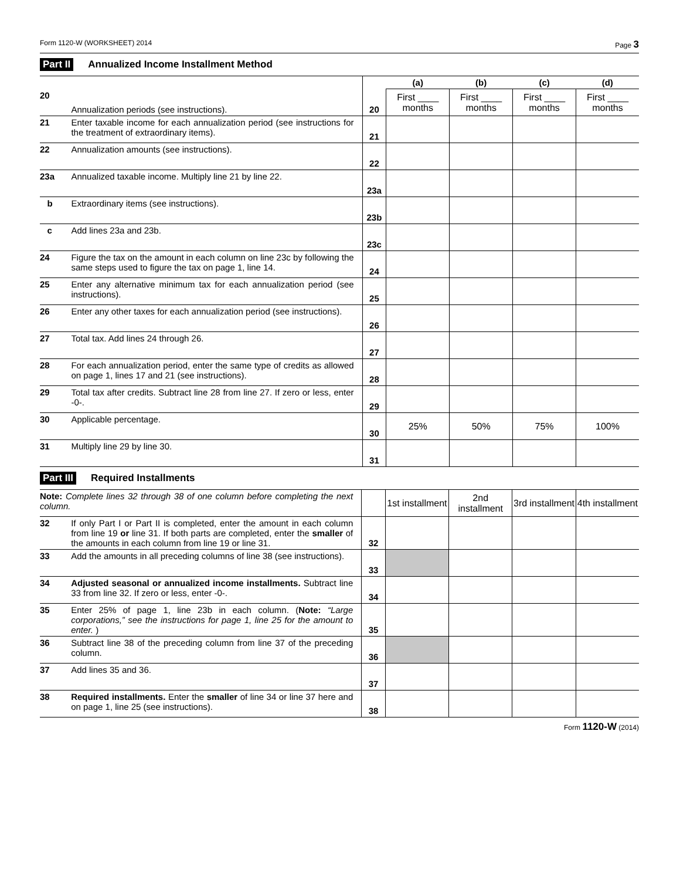Form 1120-W (WORKSHEET) 2014 Page 3
Part II Annualized Income Installment Method
| | | | (a) | (b) | (c) | (d) |
| 20 | Annualization periods (see instructions). | 20 | First ____ months | First ____ months | First ____ months | First ____ months |
| 21 | Enter taxable income for each annualization period (see instructions for the treatment of extraordinary items). | 21 | | | | |
| 22 | Annualization amounts (see instructions). | 22 | | | | |
| 23a | Annualized taxable income. Multiply line 21 by line 22. | 23a | | | | |
| b | Extraordinary items (see instructions). | 23b | | | | |
| c | Add lines 23a and 23b. | 23c | | | | |
| 24 | Figure the tax on the amount in each column on line 23c by following the same steps used to figure the tax on page 1, line 14. | 24 | | | | |
| 25 | Enter any alternative minimum tax for each annualization period (see instructions). | 25 | | | | |
| 26 | Enter any other taxes for each annualization period (see instructions). | 26 | | | | |
| 27 | Total tax. Add lines 24 through 26. | 27 | | | | |
| 28 | For each annualization period, enter the same type of credits as allowed on page 1, lines 17 and 21 (see instructions). | 28 | | | | |
| 29 | Total tax after credits. Subtract line 28 from line 27. If zero or less, enter -0-. | 29 | | | | |
| 30 | Applicable percentage. | 30 | 25% | 50% | 75% | 100% |
| 31 | Multiply line 29 by line 30. | 31 | | | | |
Part III Required Installments
| Note: Complete lines 32 through 38 of one column before completing the next column. | | | 1st installment | 2nd installment | 3rd installment | 4th installment |
| 32 | If only Part I or Part II is completed, enter the amount in each column from line 19 or line 31. If both parts are completed, enter the smaller of the amounts in each column from line 19 or line 31. | 32 | | | | |
| 33 | Add the amounts in all preceding columns of line 38 (see instructions). | 33 | | | | |
| 34 | Adjusted seasonal or annualized income installments. Subtract line 33 from line 32. If zero or less, enter -0-. | 34 | | | | |
| 35 | Enter 25% of page 1, line 23b in each column. ( Note: “Large corporations,” see the instructions for page 1, line 25 for the amount to enter. ) | 35 | | | | |
| 36 | Subtract line 38 of the preceding column from line 37 of the preceding column. | 36 | | | | |
| 37 | Add lines 35 and 36. | 37 | | | | |
| 38 | Required installments. Enter the smaller of line 34 or line 37 here and on page 1, line 25 (see instructions). | 38 | | | | |
Form 1120-W (2014)